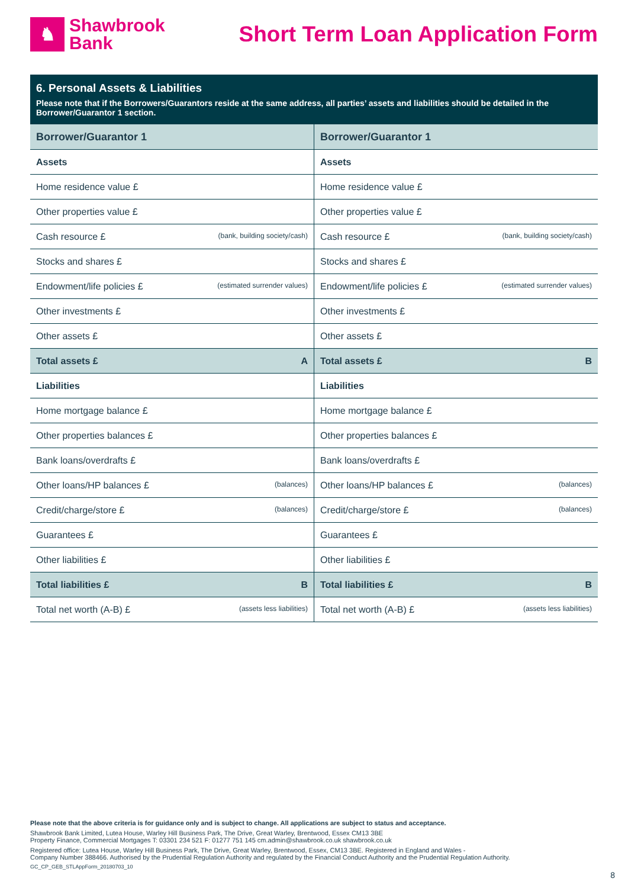♞
Shawbrook
Bank
Short Term Loan Application Form
6. Personal Assets & Liabilities
Please note that if the Borrowers/Guarantors reside at the same address, all parties’ assets and liabilities should be detailed in the Borrower/Guarantor 1 section.
| Borrower/Guarantor 1 | Borrower/Guarantor 1 |
| --- | --- |
| Assets | Assets |
| Home residence value £ | Home residence value £ |
| Other properties value £ | Other properties value £ |
| Cash resource £ (bank, building society/cash) | Cash resource £ (bank, building society/cash) |
| Stocks and shares £ | Stocks and shares £ |
| Endowment/life policies £ (estimated surrender values) | Endowment/life policies £ (estimated surrender values) |
| Other investments £ | Other investments £ |
| Other assets £ | Other assets £ |
| Total assets £ A | Total assets £ B |
| Liabilities | Liabilities |
| Home mortgage balance £ | Home mortgage balance £ |
| Other properties balances £ | Other properties balances £ |
| Bank loans/overdrafts £ | Bank loans/overdrafts £ |
| Other loans/HP balances £ (balances) | Other loans/HP balances £ (balances) |
| Credit/charge/store £ (balances) | Credit/charge/store £ (balances) |
| Guarantees £ | Guarantees £ |
| Other liabilities £ | Other liabilities £ |
| Total liabilities £ B | Total liabilities £ B |
| Total net worth (A-B) £ (assets less liabilities) | Total net worth (A-B) £ (assets less liabilities) |
Please note that the above criteria is for guidance only and is subject to change. All applications are subject to status and acceptance.
Shawbrook Bank Limited, Lutea House, Warley Hill Business Park, The Drive, Great Warley, Brentwood, Essex CM13 3BE
Property Finance, Commercial Mortgages T: 03301 234 521 F: 01277 751 145 cm.admin@shawbrook.co.uk shawbrook.co.uk
Registered office: Lutea House, Warley Hill Business Park, The Drive, Great Warley, Brentwood, Essex, CM13 3BE. Registered in England and Wales -
Company Number 388466. Authorised by the Prudential Regulation Authority and regulated by the Financial Conduct Authority and the Prudential Regulation Authority.
GC_CP_GEB_STLAppForm_20180703_10
8